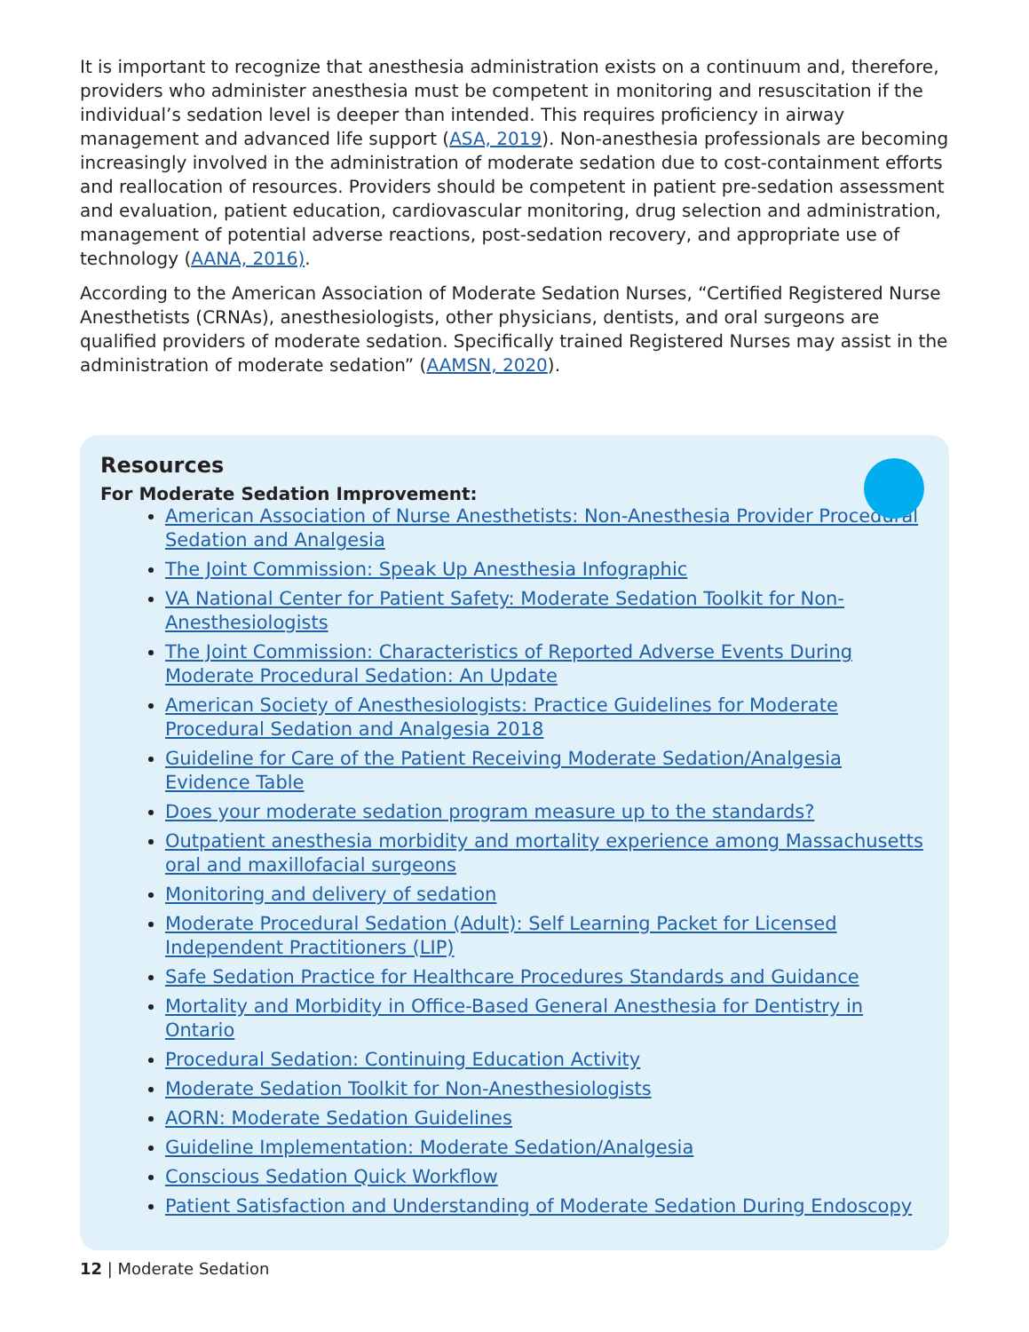It is important to recognize that anesthesia administration exists on a continuum and, therefore, providers who administer anesthesia must be competent in monitoring and resuscitation if the individual’s sedation level is deeper than intended. This requires proficiency in airway management and advanced life support (ASA, 2019). Non-anesthesia professionals are becoming increasingly involved in the administration of moderate sedation due to cost-containment efforts and reallocation of resources. Providers should be competent in patient pre-sedation assessment and evaluation, patient education, cardiovascular monitoring, drug selection and administration, management of potential adverse reactions, post-sedation recovery, and appropriate use of technology (AANA, 2016).
According to the American Association of Moderate Sedation Nurses, “Certified Registered Nurse Anesthetists (CRNAs), anesthesiologists, other physicians, dentists, and oral surgeons are qualified providers of moderate sedation. Specifically trained Registered Nurses may assist in the administration of moderate sedation” (AAMSN, 2020).
Resources
For Moderate Sedation Improvement:
American Association of Nurse Anesthetists: Non-Anesthesia Provider Procedural Sedation and Analgesia
The Joint Commission: Speak Up Anesthesia Infographic
VA National Center for Patient Safety: Moderate Sedation Toolkit for Non-Anesthesiologists
The Joint Commission: Characteristics of Reported Adverse Events During Moderate Procedural Sedation: An Update
American Society of Anesthesiologists: Practice Guidelines for Moderate Procedural Sedation and Analgesia 2018
Guideline for Care of the Patient Receiving Moderate Sedation/Analgesia Evidence Table
Does your moderate sedation program measure up to the standards?
Outpatient anesthesia morbidity and mortality experience among Massachusetts oral and maxillofacial surgeons
Monitoring and delivery of sedation
Moderate Procedural Sedation (Adult): Self Learning Packet for Licensed Independent Practitioners (LIP)
Safe Sedation Practice for Healthcare Procedures Standards and Guidance
Mortality and Morbidity in Office-Based General Anesthesia for Dentistry in Ontario
Procedural Sedation: Continuing Education Activity
Moderate Sedation Toolkit for Non-Anesthesiologists
AORN: Moderate Sedation Guidelines
Guideline Implementation: Moderate Sedation/Analgesia
Conscious Sedation Quick Workflow
Patient Satisfaction and Understanding of Moderate Sedation During Endoscopy
12 | Moderate Sedation